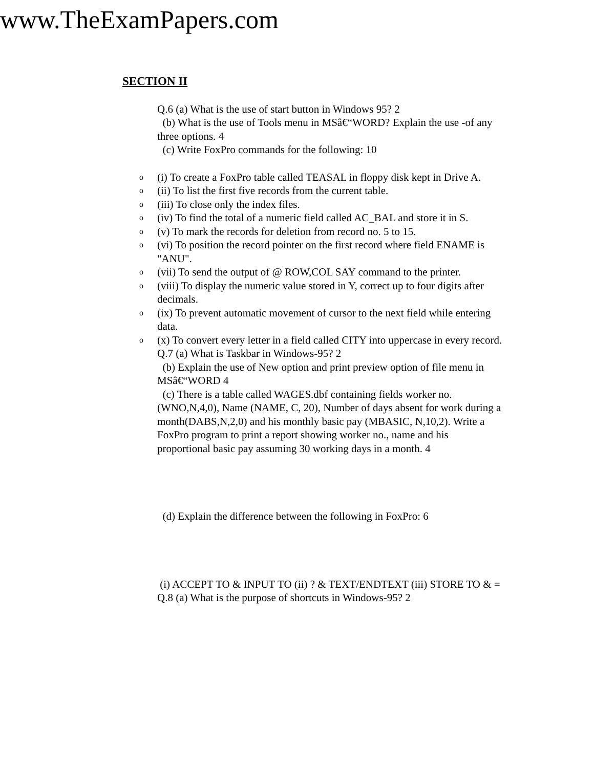www.TheExamPapers.com
SECTION II
Q.6 (a) What is the use of start button in Windows 95? 2
(b) What is the use of Tools menu in MSâ€“WORD? Explain the use -of any three options. 4
(c) Write FoxPro commands for the following: 10
o (i) To create a FoxPro table called TEASAL in floppy disk kept in Drive A.
o (ii) To list the first five records from the current table.
o (iii) To close only the index files.
o (iv) To find the total of a numeric field called AC_BAL and store it in S.
o (v) To mark the records for deletion from record no. 5 to 15.
o (vi) To position the record pointer on the first record where field ENAME is "ANU".
o (vii) To send the output of @ ROW,COL SAY command to the printer.
o (viii) To display the numeric value stored in Y, correct up to four digits after decimals.
o (ix) To prevent automatic movement of cursor to the next field while entering data.
o (x) To convert every letter in a field called CITY into uppercase in every record.
Q.7 (a) What is Taskbar in Windows-95? 2
(b) Explain the use of New option and print preview option of file menu in MSâ€“WORD 4
(c) There is a table called WAGES.dbf containing fields worker no. (WNO,N,4,0), Name (NAME, C, 20), Number of days absent for work during a month(DABS,N,2,0) and his monthly basic pay (MBASIC, N,10,2). Write a FoxPro program to print a report showing worker no., name and his proportional basic pay assuming 30 working days in a month. 4
(d) Explain the difference between the following in FoxPro: 6
(i) ACCEPT TO & INPUT TO (ii) ? & TEXT/ENDTEXT (iii) STORE TO & =
Q.8 (a) What is the purpose of shortcuts in Windows-95? 2